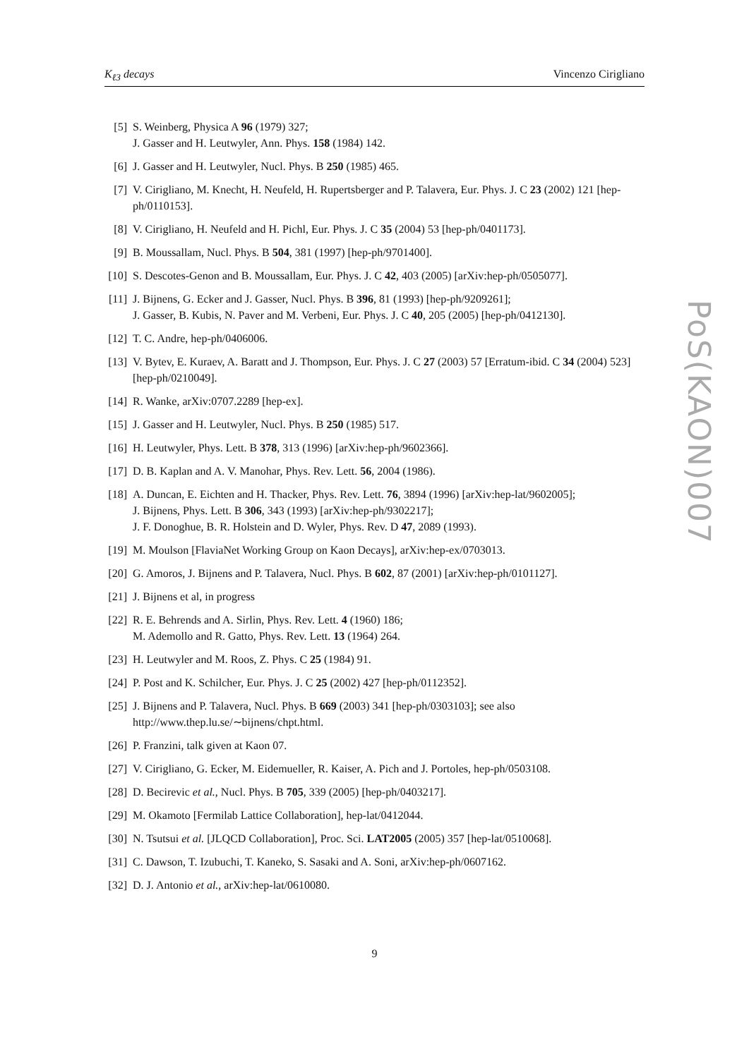K<sub>ℓ3</sub> decays Vincenzo Cirigliano
[5] S. Weinberg, Physica A 96 (1979) 327;
J. Gasser and H. Leutwyler, Ann. Phys. 158 (1984) 142.
[6] J. Gasser and H. Leutwyler, Nucl. Phys. B 250 (1985) 465.
[7] V. Cirigliano, M. Knecht, H. Neufeld, H. Rupertsberger and P. Talavera, Eur. Phys. J. C 23 (2002) 121 [hep-ph/0110153].
[8] V. Cirigliano, H. Neufeld and H. Pichl, Eur. Phys. J. C 35 (2004) 53 [hep-ph/0401173].
[9] B. Moussallam, Nucl. Phys. B 504, 381 (1997) [hep-ph/9701400].
[10] S. Descotes-Genon and B. Moussallam, Eur. Phys. J. C 42, 403 (2005) [arXiv:hep-ph/0505077].
[11] J. Bijnens, G. Ecker and J. Gasser, Nucl. Phys. B 396, 81 (1993) [hep-ph/9209261];
J. Gasser, B. Kubis, N. Paver and M. Verbeni, Eur. Phys. J. C 40, 205 (2005) [hep-ph/0412130].
[12] T. C. Andre, hep-ph/0406006.
[13] V. Bytev, E. Kuraev, A. Baratt and J. Thompson, Eur. Phys. J. C 27 (2003) 57 [Erratum-ibid. C 34 (2004) 523] [hep-ph/0210049].
[14] R. Wanke, arXiv:0707.2289 [hep-ex].
[15] J. Gasser and H. Leutwyler, Nucl. Phys. B 250 (1985) 517.
[16] H. Leutwyler, Phys. Lett. B 378, 313 (1996) [arXiv:hep-ph/9602366].
[17] D. B. Kaplan and A. V. Manohar, Phys. Rev. Lett. 56, 2004 (1986).
[18] A. Duncan, E. Eichten and H. Thacker, Phys. Rev. Lett. 76, 3894 (1996) [arXiv:hep-lat/9602005];
J. Bijnens, Phys. Lett. B 306, 343 (1993) [arXiv:hep-ph/9302217];
J. F. Donoghue, B. R. Holstein and D. Wyler, Phys. Rev. D 47, 2089 (1993).
[19] M. Moulson [FlaviaNet Working Group on Kaon Decays], arXiv:hep-ex/0703013.
[20] G. Amoros, J. Bijnens and P. Talavera, Nucl. Phys. B 602, 87 (2001) [arXiv:hep-ph/0101127].
[21] J. Bijnens et al, in progress
[22] R. E. Behrends and A. Sirlin, Phys. Rev. Lett. 4 (1960) 186;
M. Ademollo and R. Gatto, Phys. Rev. Lett. 13 (1964) 264.
[23] H. Leutwyler and M. Roos, Z. Phys. C 25 (1984) 91.
[24] P. Post and K. Schilcher, Eur. Phys. J. C 25 (2002) 427 [hep-ph/0112352].
[25] J. Bijnens and P. Talavera, Nucl. Phys. B 669 (2003) 341 [hep-ph/0303103]; see also
http://www.thep.lu.se/∼bijnens/chpt.html.
[26] P. Franzini, talk given at Kaon 07.
[27] V. Cirigliano, G. Ecker, M. Eidemueller, R. Kaiser, A. Pich and J. Portoles, hep-ph/0503108.
[28] D. Becirevic et al., Nucl. Phys. B 705, 339 (2005) [hep-ph/0403217].
[29] M. Okamoto [Fermilab Lattice Collaboration], hep-lat/0412044.
[30] N. Tsutsui et al. [JLQCD Collaboration], Proc. Sci. LAT2005 (2005) 357 [hep-lat/0510068].
[31] C. Dawson, T. Izubuchi, T. Kaneko, S. Sasaki and A. Soni, arXiv:hep-ph/0607162.
[32] D. J. Antonio et al., arXiv:hep-lat/0610080.
PoS(KAON)007
9